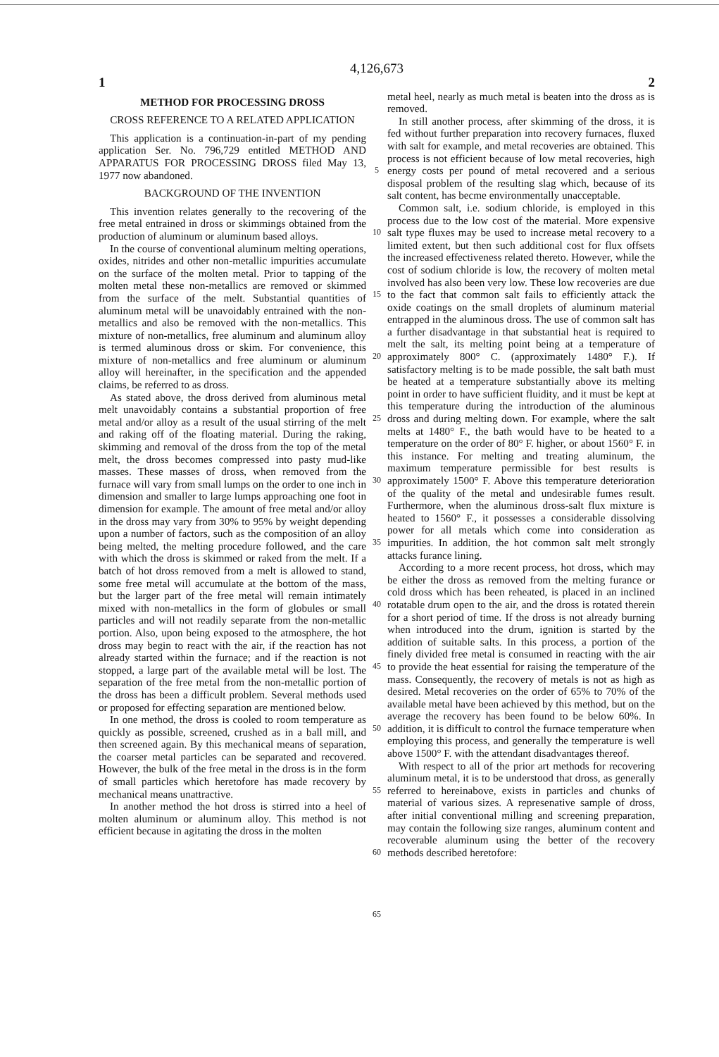1 4,126,673 2
METHOD FOR PROCESSING DROSS
CROSS REFERENCE TO A RELATED APPLICATION
This application is a continuation-in-part of my pending application Ser. No. 796,729 entitled METHOD AND APPARATUS FOR PROCESSING DROSS filed May 13, 1977 now abandoned.
BACKGROUND OF THE INVENTION
This invention relates generally to the recovering of the free metal entrained in dross or skimmings obtained from the production of aluminum or aluminum based alloys.
In the course of conventional aluminum melting operations, oxides, nitrides and other non-metallic impurities accumulate on the surface of the molten metal. Prior to tapping of the molten metal these non-metallics are removed or skimmed from the surface of the melt. Substantial quantities of aluminum metal will be unavoidably entrained with the non-metallics and also be removed with the non-metallics. This mixture of non-metallics, free aluminum and aluminum alloy is termed aluminous dross or skim. For convenience, this mixture of non-metallics and free aluminum or aluminum alloy will hereinafter, in the specification and the appended claims, be referred to as dross.
As stated above, the dross derived from aluminous metal melt unavoidably contains a substantial proportion of free metal and/or alloy as a result of the usual stirring of the melt and raking off of the floating material. During the raking, skimming and removal of the dross from the top of the metal melt, the dross becomes compressed into pasty mud-like masses. These masses of dross, when removed from the furnace will vary from small lumps on the order to one inch in dimension and smaller to large lumps approaching one foot in dimension for example. The amount of free metal and/or alloy in the dross may vary from 30% to 95% by weight depending upon a number of factors, such as the composition of an alloy being melted, the melting procedure followed, and the care with which the dross is skimmed or raked from the melt. If a batch of hot dross removed from a melt is allowed to stand, some free metal will accumulate at the bottom of the mass, but the larger part of the free metal will remain intimately mixed with non-metallics in the form of globules or small particles and will not readily separate from the non-metallic portion. Also, upon being exposed to the atmosphere, the hot dross may begin to react with the air, if the reaction has not already started within the furnace; and if the reaction is not stopped, a large part of the available metal will be lost. The separation of the free metal from the non-metallic portion of the dross has been a difficult problem. Several methods used or proposed for effecting separation are mentioned below.
In one method, the dross is cooled to room temperature as quickly as possible, screened, crushed as in a ball mill, and then screened again. By this mechanical means of separation, the coarser metal particles can be separated and recovered. However, the bulk of the free metal in the dross is in the form of small particles which heretofore has made recovery by mechanical means unattractive.
In another method the hot dross is stirred into a heel of molten aluminum or aluminum alloy. This method is not efficient because in agitating the dross in the molten
5
10
15
20
25
30
35
40
45
50
55
60
65
metal heel, nearly as much metal is beaten into the dross as is removed.
In still another process, after skimming of the dross, it is fed without further preparation into recovery furnaces, fluxed with salt for example, and metal recoveries are obtained. This process is not efficient because of low metal recoveries, high energy costs per pound of metal recovered and a serious disposal problem of the resulting slag which, because of its salt content, has becme environmentally unacceptable.
Common salt, i.e. sodium chloride, is employed in this process due to the low cost of the material. More expensive salt type fluxes may be used to increase metal recovery to a limited extent, but then such additional cost for flux offsets the increased effectiveness related thereto. However, while the cost of sodium chloride is low, the recovery of molten metal involved has also been very low. These low recoveries are due to the fact that common salt fails to efficiently attack the oxide coatings on the small droplets of aluminum material entrapped in the aluminous dross. The use of common salt has a further disadvantage in that substantial heat is required to melt the salt, its melting point being at a temperature of approximately 800° C. (approximately 1480° F.). If satisfactory melting is to be made possible, the salt bath must be heated at a temperature substantially above its melting point in order to have sufficient fluidity, and it must be kept at this temperature during the introduction of the aluminous dross and during melting down. For example, where the salt melts at 1480° F., the bath would have to be heated to a temperature on the order of 80° F. higher, or about 1560° F. in this instance. For melting and treating aluminum, the maximum temperature permissible for best results is approximately 1500° F. Above this temperature deterioration of the quality of the metal and undesirable fumes result. Furthermore, when the aluminous dross-salt flux mixture is heated to 1560° F., it possesses a considerable dissolving power for all metals which come into consideration as impurities. In addition, the hot common salt melt strongly attacks furance lining.
According to a more recent process, hot dross, which may be either the dross as removed from the melting furance or cold dross which has been reheated, is placed in an inclined rotatable drum open to the air, and the dross is rotated therein for a short period of time. If the dross is not already burning when introduced into the drum, ignition is started by the addition of suitable salts. In this process, a portion of the finely divided free metal is consumed in reacting with the air to provide the heat essential for raising the temperature of the mass. Consequently, the recovery of metals is not as high as desired. Metal recoveries on the order of 65% to 70% of the available metal have been achieved by this method, but on the average the recovery has been found to be below 60%. In addition, it is difficult to control the furnace temperature when employing this process, and generally the temperature is well above 1500° F. with the attendant disadvantages thereof.
With respect to all of the prior art methods for recovering aluminum metal, it is to be understood that dross, as generally referred to hereinabove, exists in particles and chunks of material of various sizes. A represenative sample of dross, after initial conventional milling and screening preparation, may contain the following size ranges, aluminum content and recoverable aluminum using the better of the recovery methods described heretofore: